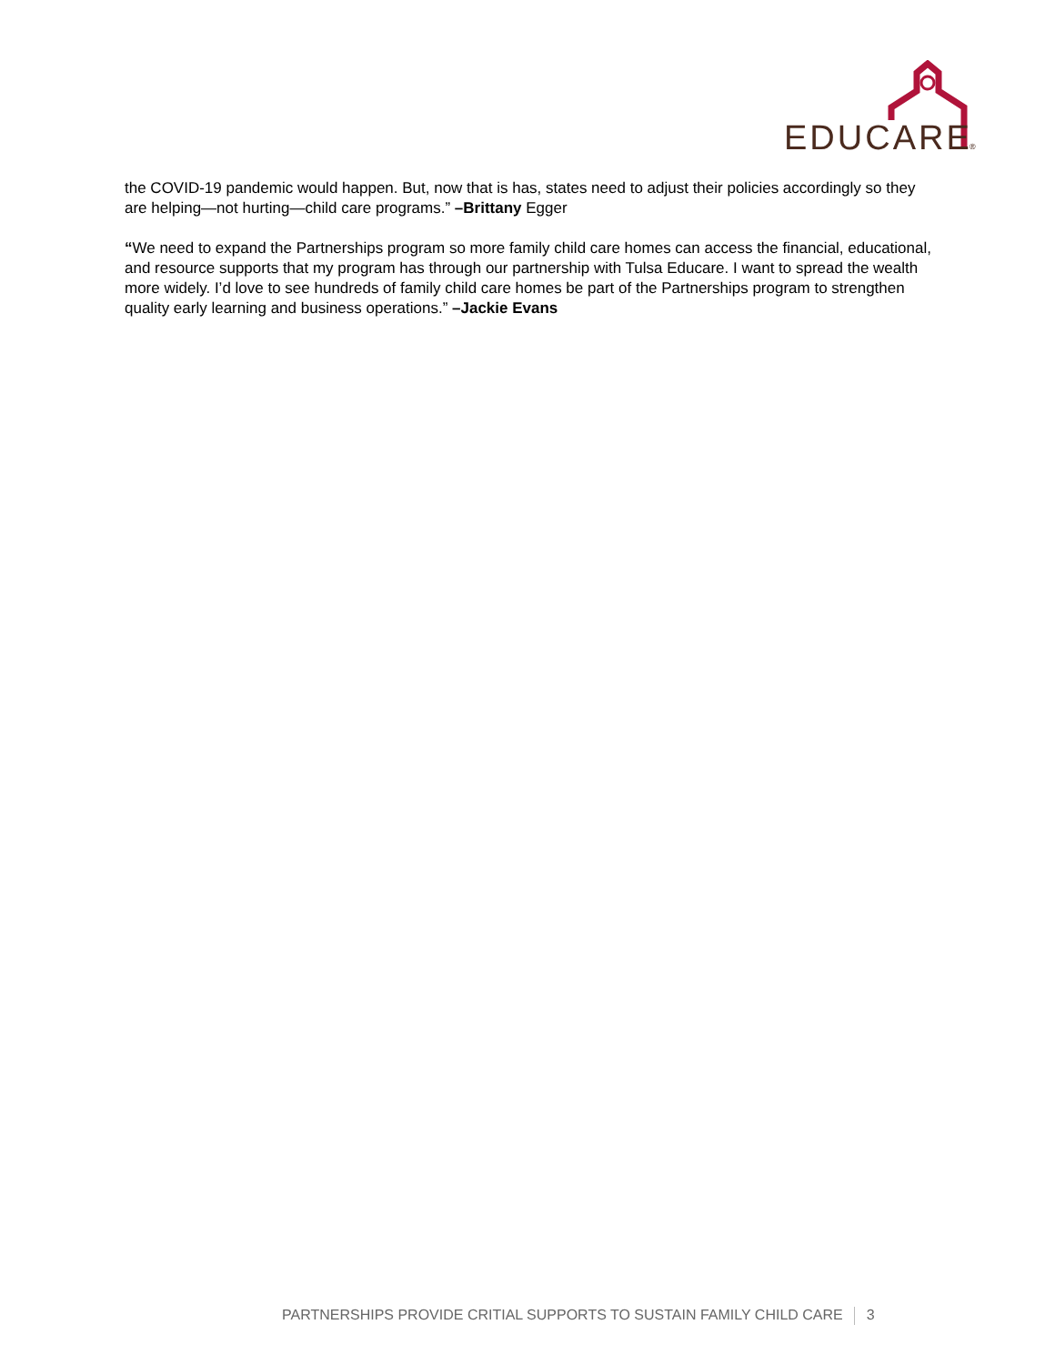EDUCARE
®
the COVID-19 pandemic would happen. But, now that is has, states need to adjust their policies accordingly so they are helping—not hurting—child care programs.” –Brittany Egger
“We need to expand the Partnerships program so more family child care homes can access the financial, educational, and resource supports that my program has through our partnership with Tulsa Educare. I want to spread the wealth more widely. I’d love to see hundreds of family child care homes be part of the Partnerships program to strengthen quality early learning and business operations.” –Jackie Evans
PARTNERSHIPS PROVIDE CRITIAL SUPPORTS TO SUSTAIN FAMILY CHILD CARE 3